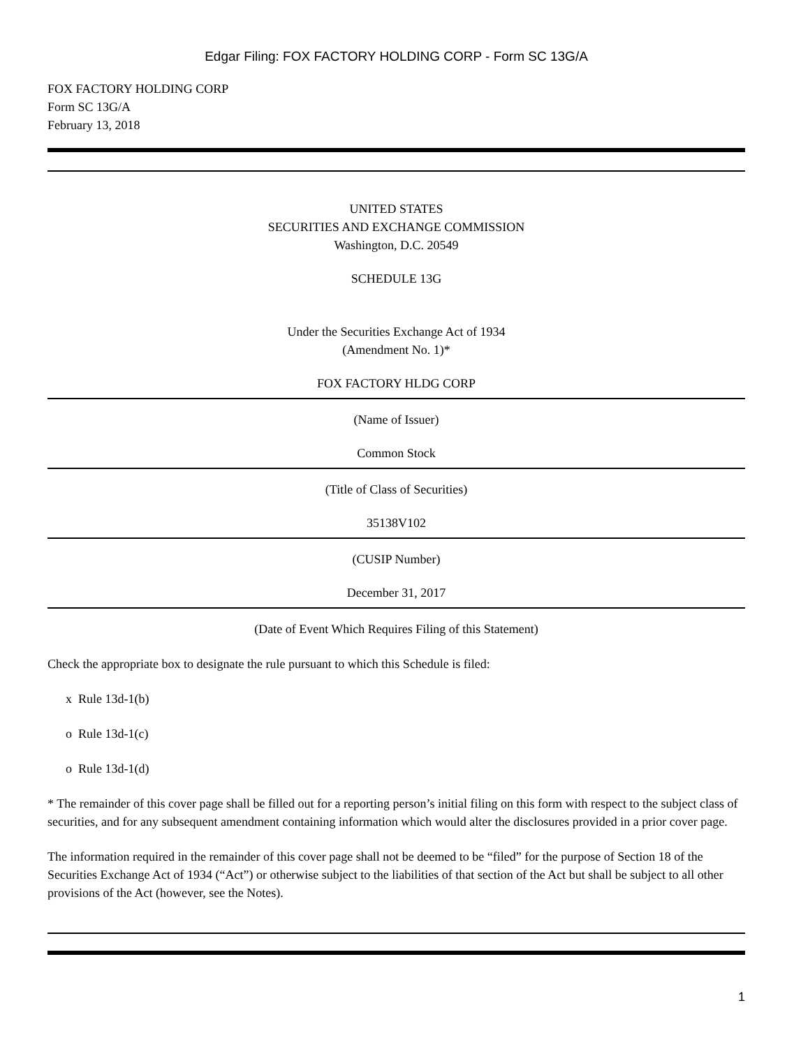Edgar Filing: FOX FACTORY HOLDING CORP - Form SC 13G/A
FOX FACTORY HOLDING CORP
Form SC 13G/A
February 13, 2018
UNITED STATES
SECURITIES AND EXCHANGE COMMISSION
Washington, D.C. 20549
SCHEDULE 13G
Under the Securities Exchange Act of 1934
(Amendment No. 1)*
FOX FACTORY HLDG CORP
(Name of Issuer)
Common Stock
(Title of Class of Securities)
35138V102
(CUSIP Number)
December 31, 2017
(Date of Event Which Requires Filing of this Statement)
Check the appropriate box to designate the rule pursuant to which this Schedule is filed:
x Rule 13d-1(b)
o Rule 13d-1(c)
o Rule 13d-1(d)
* The remainder of this cover page shall be filled out for a reporting person’s initial filing on this form with respect to the subject class of securities, and for any subsequent amendment containing information which would alter the disclosures provided in a prior cover page.
The information required in the remainder of this cover page shall not be deemed to be “filed” for the purpose of Section 18 of the Securities Exchange Act of 1934 (“Act”) or otherwise subject to the liabilities of that section of the Act but shall be subject to all other provisions of the Act (however, see the Notes).
1